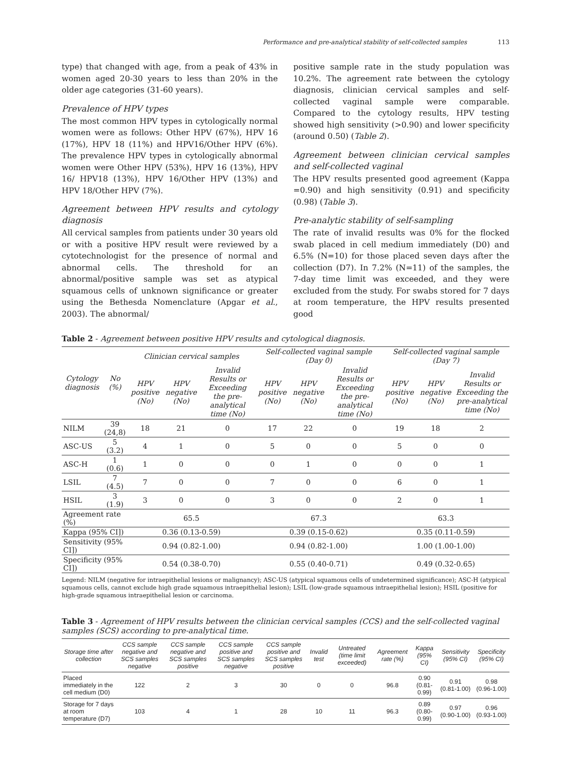Performance and pre-analytical stability of self-collected samples 113
type) that changed with age, from a peak of 43% in women aged 20-30 years to less than 20% in the older age categories (31-60 years).
Prevalence of HPV types
The most common HPV types in cytologically normal women were as follows: Other HPV (67%), HPV 16 (17%), HPV 18 (11%) and HPV16/Other HPV (6%). The prevalence HPV types in cytologically abnormal women were Other HPV (53%), HPV 16 (13%), HPV 16/ HPV18 (13%), HPV 16/Other HPV (13%) and HPV 18/Other HPV (7%).
Agreement between HPV results and cytology diagnosis
All cervical samples from patients under 30 years old or with a positive HPV result were reviewed by a cytotechnologist for the presence of normal and abnormal cells. The threshold for an abnormal/positive sample was set as atypical squamous cells of unknown significance or greater using the Bethesda Nomenclature (Apgar et al., 2003). The abnormal/
positive sample rate in the study population was 10.2%. The agreement rate between the cytology diagnosis, clinician cervical samples and self-collected vaginal sample were comparable. Compared to the cytology results, HPV testing showed high sensitivity (>0.90) and lower specificity (around 0.50) (Table 2).
Agreement between clinician cervical samples and self-collected vaginal
The HPV results presented good agreement (Kappa =0.90) and high sensitivity (0.91) and specificity (0.98) (Table 3).
Pre-analytic stability of self-sampling
The rate of invalid results was 0% for the flocked swab placed in cell medium immediately (D0) and 6.5% (N=10) for those placed seven days after the collection (D7). In 7.2% (N=11) of the samples, the 7-day time limit was exceeded, and they were excluded from the study. For swabs stored for 7 days at room temperature, the HPV results presented good
Table 2 - Agreement between positive HPV results and cytological diagnosis.
| Cytology diagnosis | No (%) | Clinician cervical samples | | | Self-collected vaginal sample (Day 0) | | | Self-collected vaginal sample (Day 7) | | |
| --- | --- | --- | --- | --- | --- | --- | --- | --- | --- | --- |
| | | HPV positive (No) | HPV negative (No) | Invalid Results or Exceeding the pre-analytical time (No) | HPV positive (No) | HPV negative (No) | Invalid Results or Exceeding the pre-analytical time (No) | HPV positive (No) | HPV negative (No) | Invalid Results or Exceeding the pre-analytical time (No) |
| NILM | 39 (24,8) | 18 | 21 | 0 | 17 | 22 | 0 | 19 | 18 | 2 |
| ASC-US | 5 (3.2) | 4 | 1 | 0 | 5 | 0 | 0 | 5 | 0 | 0 |
| ASC-H | 1 (0.6) | 1 | 0 | 0 | 0 | 1 | 0 | 0 | 0 | 1 |
| LSIL | 7 (4.5) | 7 | 0 | 0 | 7 | 0 | 0 | 6 | 0 | 1 |
| HSIL | 3 (1.9) | 3 | 0 | 0 | 3 | 0 | 0 | 2 | 0 | 1 |
| Agreement rate (%) | | 65.5 | | | 67.3 | | | 63.3 | | |
| Kappa (95% CI]) | | 0.36 (0.13-0.59) | | | 0.39 (0.15-0.62) | | | 0.35 (0.11-0.59) | | |
| Sensitivity (95% CI]) | | 0.94 (0.82-1.00) | | | 0.94 (0.82-1.00) | | | 1.00 (1.00-1.00) | | |
| Specificity (95% CI]) | | 0.54 (0.38-0.70) | | | 0.55 (0.40-0.71) | | | 0.49 (0.32-0.65) | | |
Legend: NILM (negative for intraepithelial lesions or malignancy); ASC-US (atypical squamous cells of undetermined significance); ASC-H (atypical squamous cells, cannot exclude high grade squamous intraepithelial lesion); LSIL (low-grade squamous intraepithelial lesion); HSIL (positive for high-grade squamous intraepithelial lesion or carcinoma.
Table 3 - Agreement of HPV results between the clinician cervical samples (CCS) and the self-collected vaginal samples (SCS) according to pre-analytical time.
| Storage time after collection | CCS sample negative and SCS samples negative | CCS sample negative and SCS samples positive | CCS sample positive and SCS samples negative | CCS sample positive and SCS samples positive | Invalid test | Untreated (time limit exceeded) | Agreement rate (%) | Kappa (95% CI) | Sensitivity (95% CI) | Specificity (95% CI) |
| --- | --- | --- | --- | --- | --- | --- | --- | --- | --- | --- |
| Placed immediately in the cell medium (D0) | 122 | 2 | 3 | 30 | 0 | 0 | 96.8 | 0.90 (0.81-0.99) | 0.91 (0.81-1.00) | 0.98 (0.96-1.00) |
| Storage for 7 days at room temperature (D7) | 103 | 4 | 1 | 28 | 10 | 11 | 96.3 | 0.89 (0.80-0.99) | 0.97 (0.90-1.00) | 0.96 (0.93-1.00) |